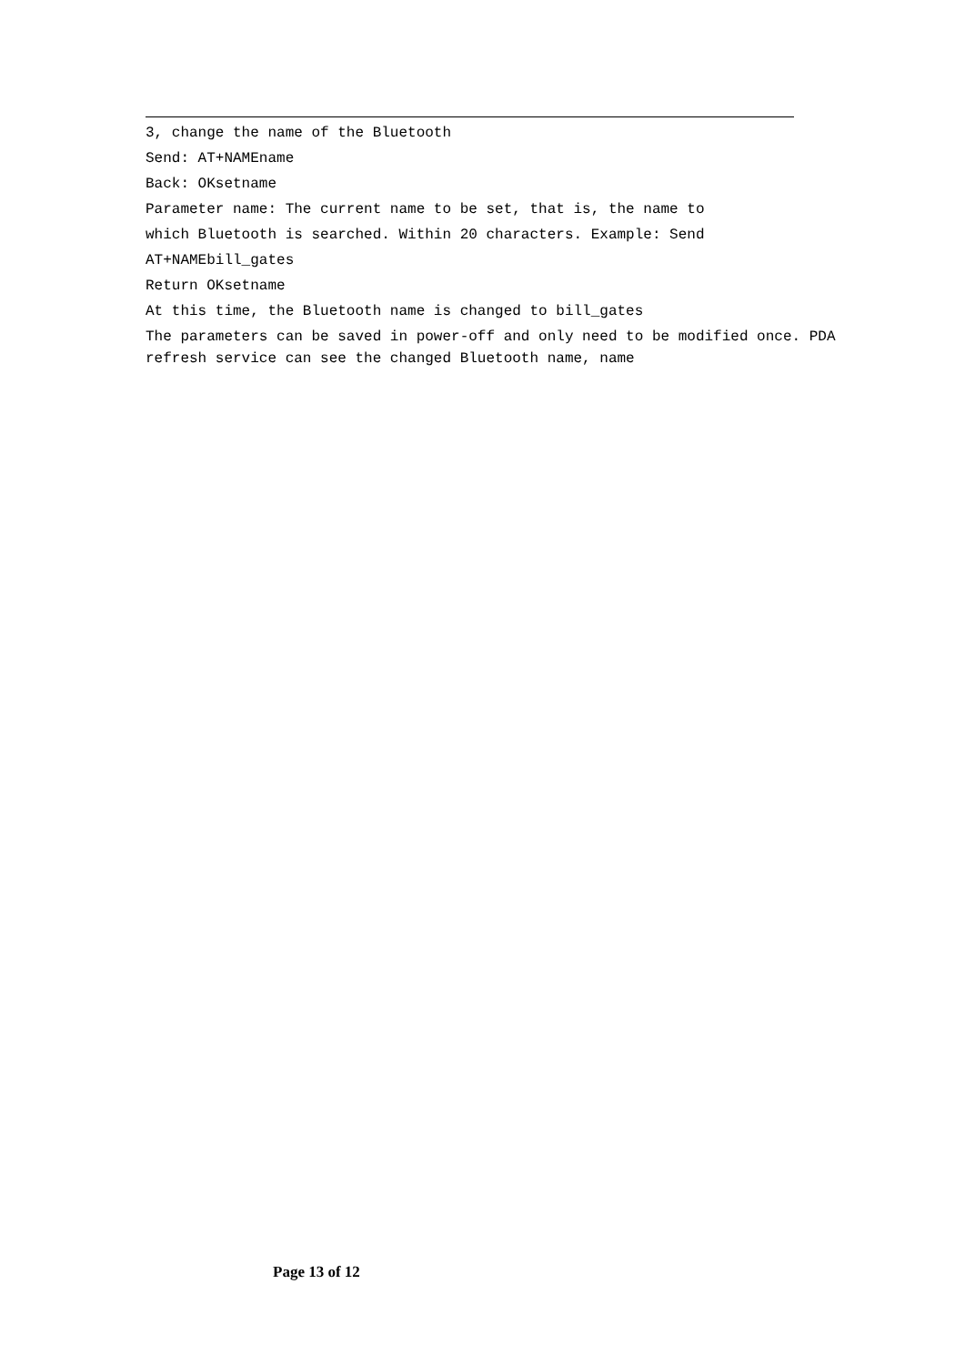3, change the name of the Bluetooth
Send: AT+NAMEname
Back: OKsetname
Parameter name: The current name to be set, that is, the name to
which Bluetooth is searched. Within 20 characters. Example: Send
AT+NAMEbill_gates
Return OKsetname
At this time, the Bluetooth name is changed to bill_gates
The parameters can be saved in power-off and only need to be modified once. PDA refresh service can see the changed Bluetooth name, name
Page 13 of 12